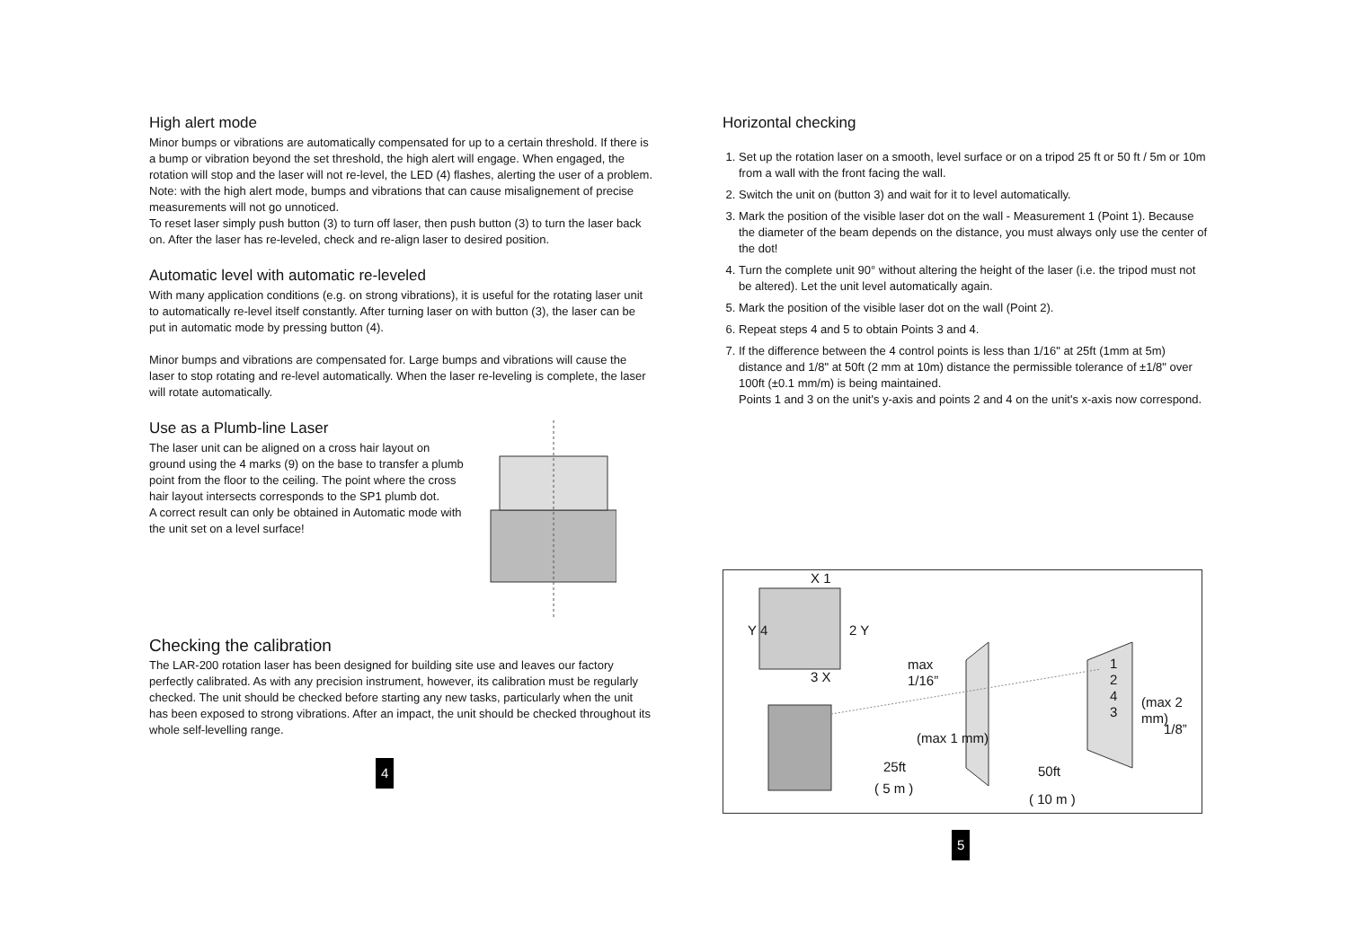High alert mode
Minor bumps or vibrations are automatically compensated for up to a certain threshold. If there is a bump or vibration beyond the set threshold, the high alert will engage. When engaged, the rotation will stop and the laser will not re-level, the LED (4) flashes, alerting the user of a problem.
Note: with the high alert mode, bumps and vibrations that can cause misalignement of precise measurements will not go unnoticed.
To reset laser simply push button (3) to turn off laser, then push button (3) to turn the laser back on. After the laser has re-leveled, check and re-align laser to desired position.
Automatic level with automatic re-leveled
With many application conditions (e.g. on strong vibrations), it is useful for the rotating laser unit to automatically re-level itself constantly. After turning laser on with button (3), the laser can be put in automatic mode by pressing button (4).
Minor bumps and vibrations are compensated for. Large bumps and vibrations will cause the laser to stop rotating and re-level automatically. When the laser re-leveling is complete, the laser will rotate automatically.
Use as a Plumb-line Laser
The laser unit can be aligned on a cross hair layout on ground using the 4 marks (9) on the base to transfer a plumb point from the floor to the ceiling. The point where the cross hair layout intersects corresponds to the SP1 plumb dot.
A correct result can only be obtained in Automatic mode with the unit set on a level surface!
Checking the calibration
The LAR-200 rotation laser has been designed for building site use and leaves our factory perfectly calibrated. As with any precision instrument, however, its calibration must be regularly checked. The unit should be checked before starting any new tasks, particularly when the unit has been exposed to strong vibrations. After an impact, the unit should be checked throughout its whole self-levelling range.
4
Horizontal checking
1. Set up the rotation laser on a smooth, level surface or on a tripod 25 ft or 50 ft / 5m or 10m from a wall with the front facing the wall.
2. Switch the unit on (button 3) and wait for it to level automatically.
3. Mark the position of the visible laser dot on the wall - Measurement 1 (Point 1). Because the diameter of the beam depends on the distance, you must always only use the center of the dot!
4. Turn the complete unit 90° without altering the height of the laser (i.e. the tripod must not be altered). Let the unit level automatically again.
5. Mark the position of the visible laser dot on the wall (Point 2).
6. Repeat steps 4 and 5 to obtain Points 3 and 4.
7. If the difference between the 4 control points is less than 1/16" at 25ft (1mm at 5m) distance and 1/8" at 50ft (2 mm at 10m) distance the permissible tolerance of ±1/8" over 100ft (±0.1 mm/m) is being maintained.
Points 1 and 3 on the unit's y-axis and points 2 and 4 on the unit's x-axis now correspond.
max
1/16”
(max 1 mm)
25ft
( 5 m )
50ft
( 10 m )
(max 2 mm)
1/8”
X 1
Y 4 2 Y
3 X
1
2
4
3
5